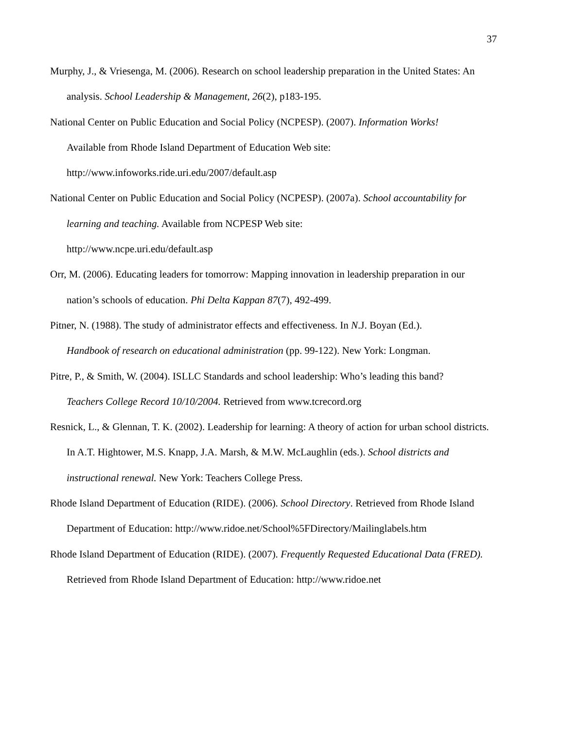37
Murphy, J., & Vriesenga, M. (2006). Research on school leadership preparation in the United States: An analysis. School Leadership & Management, 26(2), p183-195.
National Center on Public Education and Social Policy (NCPESP). (2007). Information Works!
Available from Rhode Island Department of Education Web site:
http://www.infoworks.ride.uri.edu/2007/default.asp
National Center on Public Education and Social Policy (NCPESP). (2007a). School accountability for learning and teaching. Available from NCPESP Web site:
http://www.ncpe.uri.edu/default.asp
Orr, M. (2006). Educating leaders for tomorrow: Mapping innovation in leadership preparation in our nation’s schools of education. Phi Delta Kappan 87(7), 492-499.
Pitner, N. (1988). The study of administrator effects and effectiveness. In N.J. Boyan (Ed.).
Handbook of research on educational administration (pp. 99-122). New York: Longman.
Pitre, P., & Smith, W. (2004). ISLLC Standards and school leadership: Who’s leading this band?
Teachers College Record 10/10/2004. Retrieved from www.tcrecord.org
Resnick, L., & Glennan, T. K. (2002). Leadership for learning: A theory of action for urban school districts. In A.T. Hightower, M.S. Knapp, J.A. Marsh, & M.W. McLaughlin (eds.). School districts and instructional renewal. New York: Teachers College Press.
Rhode Island Department of Education (RIDE). (2006). School Directory. Retrieved from Rhode Island Department of Education: http://www.ridoe.net/School%5FDirectory/Mailinglabels.htm
Rhode Island Department of Education (RIDE). (2007). Frequently Requested Educational Data (FRED). Retrieved from Rhode Island Department of Education: http://www.ridoe.net